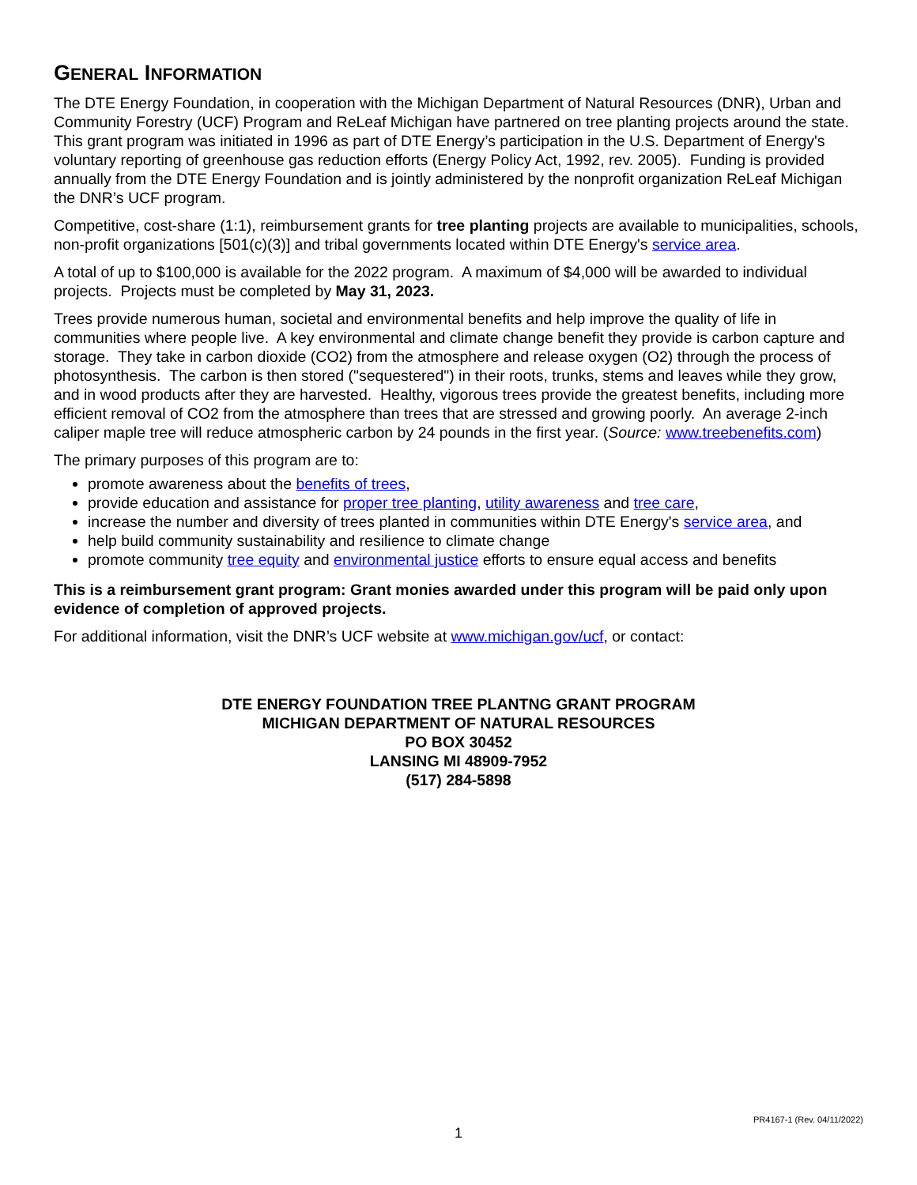GENERAL INFORMATION
The DTE Energy Foundation, in cooperation with the Michigan Department of Natural Resources (DNR), Urban and Community Forestry (UCF) Program and ReLeaf Michigan have partnered on tree planting projects around the state. This grant program was initiated in 1996 as part of DTE Energy’s participation in the U.S. Department of Energy's voluntary reporting of greenhouse gas reduction efforts (Energy Policy Act, 1992, rev. 2005). Funding is provided annually from the DTE Energy Foundation and is jointly administered by the nonprofit organization ReLeaf Michigan the DNR’s UCF program.
Competitive, cost-share (1:1), reimbursement grants for tree planting projects are available to municipalities, schools, non-profit organizations [501(c)(3)] and tribal governments located within DTE Energy's service area.
A total of up to $100,000 is available for the 2022 program. A maximum of $4,000 will be awarded to individual projects. Projects must be completed by May 31, 2023.
Trees provide numerous human, societal and environmental benefits and help improve the quality of life in communities where people live. A key environmental and climate change benefit they provide is carbon capture and storage. They take in carbon dioxide (CO2) from the atmosphere and release oxygen (O2) through the process of photosynthesis. The carbon is then stored ("sequestered") in their roots, trunks, stems and leaves while they grow, and in wood products after they are harvested. Healthy, vigorous trees provide the greatest benefits, including more efficient removal of CO2 from the atmosphere than trees that are stressed and growing poorly. An average 2-inch caliper maple tree will reduce atmospheric carbon by 24 pounds in the first year. (Source: www.treebenefits.com)
The primary purposes of this program are to:
promote awareness about the benefits of trees,
provide education and assistance for proper tree planting, utility awareness and tree care,
increase the number and diversity of trees planted in communities within DTE Energy's service area, and
help build community sustainability and resilience to climate change
promote community tree equity and environmental justice efforts to ensure equal access and benefits
This is a reimbursement grant program: Grant monies awarded under this program will be paid only upon evidence of completion of approved projects.
For additional information, visit the DNR’s UCF website at www.michigan.gov/ucf, or contact:
DTE ENERGY FOUNDATION TREE PLANTNG GRANT PROGRAM
MICHIGAN DEPARTMENT OF NATURAL RESOURCES
PO BOX 30452
LANSING MI 48909-7952
(517) 284-5898
PR4167-1 (Rev. 04/11/2022)
1